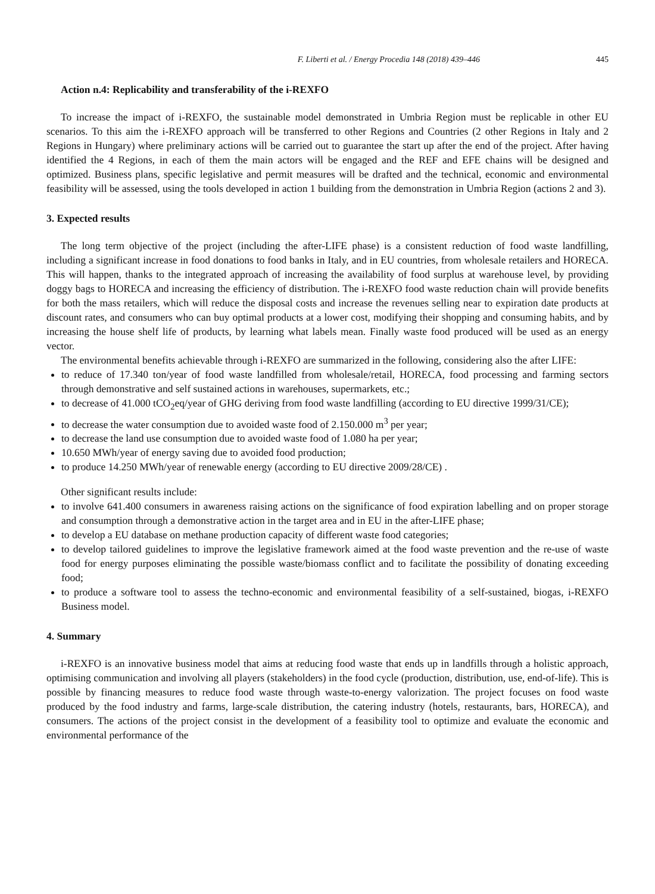F. Liberti et al. / Energy Procedia 148 (2018) 439–446 445
Action n.4: Replicability and transferability of the i-REXFO
To increase the impact of i-REXFO, the sustainable model demonstrated in Umbria Region must be replicable in other EU scenarios. To this aim the i-REXFO approach will be transferred to other Regions and Countries (2 other Regions in Italy and 2 Regions in Hungary) where preliminary actions will be carried out to guarantee the start up after the end of the project. After having identified the 4 Regions, in each of them the main actors will be engaged and the REF and EFE chains will be designed and optimized. Business plans, specific legislative and permit measures will be drafted and the technical, economic and environmental feasibility will be assessed, using the tools developed in action 1 building from the demonstration in Umbria Region (actions 2 and 3).
3. Expected results
The long term objective of the project (including the after-LIFE phase) is a consistent reduction of food waste landfilling, including a significant increase in food donations to food banks in Italy, and in EU countries, from wholesale retailers and HORECA. This will happen, thanks to the integrated approach of increasing the availability of food surplus at warehouse level, by providing doggy bags to HORECA and increasing the efficiency of distribution. The i-REXFO food waste reduction chain will provide benefits for both the mass retailers, which will reduce the disposal costs and increase the revenues selling near to expiration date products at discount rates, and consumers who can buy optimal products at a lower cost, modifying their shopping and consuming habits, and by increasing the house shelf life of products, by learning what labels mean. Finally waste food produced will be used as an energy vector.
The environmental benefits achievable through i-REXFO are summarized in the following, considering also the after LIFE:
to reduce of 17.340 ton/year of food waste landfilled from wholesale/retail, HORECA, food processing and farming sectors through demonstrative and self sustained actions in warehouses, supermarkets, etc.;
to decrease of 41.000 tCO<sub>2</sub>eq/year of GHG deriving from food waste landfilling (according to EU directive 1999/31/CE);
to decrease the water consumption due to avoided waste food of 2.150.000 m<sup>3</sup> per year;
to decrease the land use consumption due to avoided waste food of 1.080 ha per year;
10.650 MWh/year of energy saving due to avoided food production;
to produce 14.250 MWh/year of renewable energy (according to EU directive 2009/28/CE) .
Other significant results include:
to involve 641.400 consumers in awareness raising actions on the significance of food expiration labelling and on proper storage and consumption through a demonstrative action in the target area and in EU in the after-LIFE phase;
to develop a EU database on methane production capacity of different waste food categories;
to develop tailored guidelines to improve the legislative framework aimed at the food waste prevention and the re-use of waste food for energy purposes eliminating the possible waste/biomass conflict and to facilitate the possibility of donating exceeding food;
to produce a software tool to assess the techno-economic and environmental feasibility of a self-sustained, biogas, i-REXFO Business model.
4. Summary
i-REXFO is an innovative business model that aims at reducing food waste that ends up in landfills through a holistic approach, optimising communication and involving all players (stakeholders) in the food cycle (production, distribution, use, end-of-life). This is possible by financing measures to reduce food waste through waste-to-energy valorization. The project focuses on food waste produced by the food industry and farms, large-scale distribution, the catering industry (hotels, restaurants, bars, HORECA), and consumers. The actions of the project consist in the development of a feasibility tool to optimize and evaluate the economic and environmental performance of the